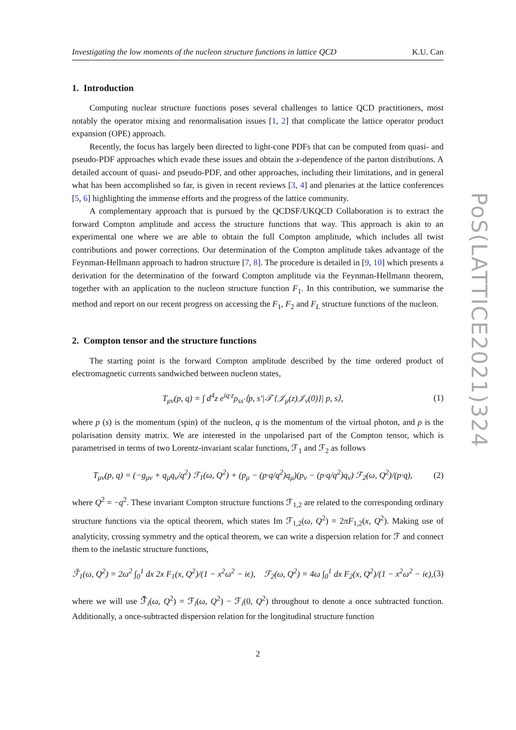Investigating the low moments of the nucleon structure functions in lattice QCD K.U. Can
1. Introduction
Computing nuclear structure functions poses several challenges to lattice QCD practitioners, most notably the operator mixing and renormalisation issues [1, 2] that complicate the lattice operator product expansion (OPE) approach.
Recently, the focus has largely been directed to light-cone PDFs that can be computed from quasi- and pseudo-PDF approaches which evade these issues and obtain the x-dependence of the parton distributions. A detailed account of quasi- and pseudo-PDF, and other approaches, including their limitations, and in general what has been accomplished so far, is given in recent reviews [3, 4] and plenaries at the lattice conferences [5, 6] highlighting the immense efforts and the progress of the lattice community.
A complementary approach that is pursued by the QCDSF/UKQCD Collaboration is to extract the forward Compton amplitude and access the structure functions that way. This approach is akin to an experimental one where we are able to obtain the full Compton amplitude, which includes all twist contributions and power corrections. Our determination of the Compton amplitude takes advantage of the Feynman-Hellmann approach to hadron structure [7, 8]. The procedure is detailed in [9, 10] which presents a derivation for the determination of the forward Compton amplitude via the Feynman-Hellmann theorem, together with an application to the nucleon structure function F<sub>1</sub>. In this contribution, we summarise the method and report on our recent progress on accessing the F<sub>1</sub>, F<sub>2</sub> and F<sub>L</sub> structure functions of the nucleon.
2. Compton tensor and the structure functions
The starting point is the forward Compton amplitude described by the time ordered product of electromagnetic currents sandwiched between nucleon states,
T<sub>μν</sub>(p, q) = ∫ d<sup>4</sup>z e<sup>iq·z</sup>ρ<sub>ss′</sub>⟨p, s′|𝒯 {𝒥<sub>μ</sub>(z)𝒥<sub>ν</sub>(0)}| p, s⟩, (1)
where p (s) is the momentum (spin) of the nucleon, q is the momentum of the virtual photon, and ρ is the polarisation density matrix. We are interested in the unpolarised part of the Compton tensor, which is parametrised in terms of two Lorentz-invariant scalar functions, ℱ<sub>1</sub> and ℱ<sub>2</sub> as follows
T<sub>μν</sub>(p, q) = (−g<sub>μν</sub> + q<sub>μ</sub>q<sub>ν</sub>/q<sup>2</sup>) ℱ<sub>1</sub>(ω, Q<sup>2</sup>) + (p<sub>μ</sub> − (p·q/q<sup>2</sup>)q<sub>μ</sub>)(p<sub>ν</sub> − (p·q/q<sup>2</sup>)q<sub>ν</sub>) ℱ<sub>2</sub>(ω, Q<sup>2</sup>)/(p·q), (2)
where Q<sup>2</sup> = −q<sup>2</sup>. These invariant Compton structure functions ℱ<sub>1,2</sub> are related to the corresponding ordinary structure functions via the optical theorem, which states Im ℱ<sub>1,2</sub>(ω, Q<sup>2</sup>) = 2πF<sub>1,2</sub>(x, Q<sup>2</sup>). Making use of analyticity, crossing symmetry and the optical theorem, we can write a dispersion relation for ℱ and connect them to the inelastic structure functions,
ℱ̄<sub>1</sub>(ω, Q<sup>2</sup>) = 2ω<sup>2</sup> ∫<sub>0</sub><sup>1</sup> dx 2x F<sub>1</sub>(x, Q<sup>2</sup>)/(1 − x<sup>2</sup>ω<sup>2</sup> − iϵ), ℱ<sub>2</sub>(ω, Q<sup>2</sup>) = 4ω ∫<sub>0</sub><sup>1</sup> dx F<sub>2</sub>(x, Q<sup>2</sup>)/(1 − x<sup>2</sup>ω<sup>2</sup> − iϵ), (3)
where we will use ℱ̄<sub>i</sub>(ω, Q<sup>2</sup>) = ℱ<sub>i</sub>(ω, Q<sup>2</sup>) − ℱ<sub>i</sub>(0, Q<sup>2</sup>) throughout to denote a once subtracted function. Additionally, a once-subtracted dispersion relation for the longitudinal structure function
2
PoS(LATTICE2021)324